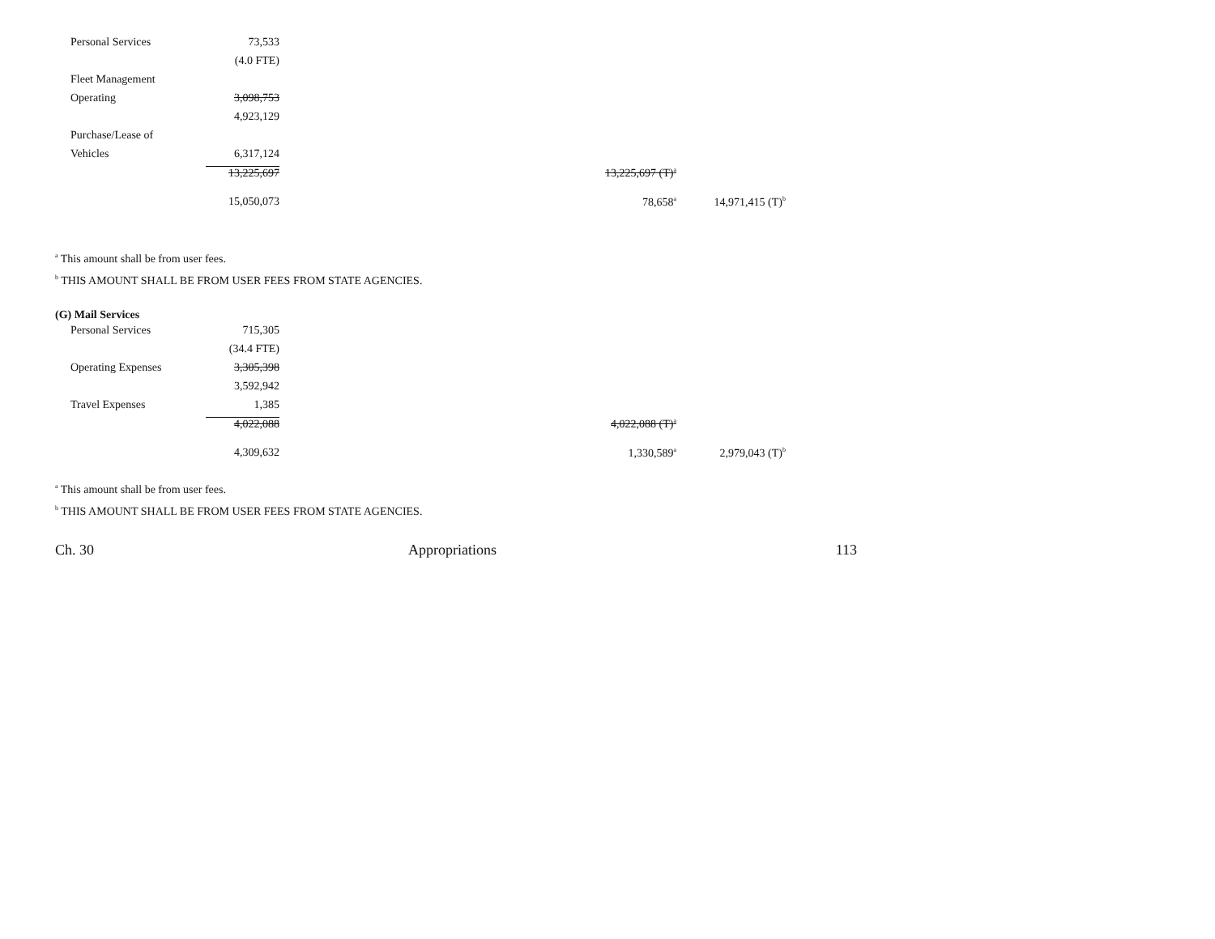| Personal Services | 73,533 | | | |
| | (4.0 FTE) | | | |
| Fleet Management | | | | |
| Operating | 3,098,753 | | | |
| | 4,923,129 | | | |
| Purchase/Lease of | | | | |
| Vehicles | 6,317,124 | | | |
| | 13,225,697 | | 13,225,697 (T)<sup>a</sup> | |
| | 15,050,073 | | 78,658<sup>a</sup> | 14,971,415 (T)<sup>b</sup> |
<sup>a</sup> This amount shall be from user fees.
<sup>b</sup> THIS AMOUNT SHALL BE FROM USER FEES FROM STATE AGENCIES.
(G) Mail Services
| Personal Services | 715,305 | | | |
| | (34.4 FTE) | | | |
| Operating Expenses | 3,305,398 | | | |
| | 3,592,942 | | | |
| Travel Expenses | 1,385 | | | |
| | 4,022,088 | | 4,022,088 (T)<sup>a</sup> | |
| | 4,309,632 | | 1,330,589<sup>a</sup> | 2,979,043 (T)<sup>b</sup> |
<sup>a</sup> This amount shall be from user fees.
<sup>b</sup> THIS AMOUNT SHALL BE FROM USER FEES FROM STATE AGENCIES.
Ch. 30 Appropriations 113